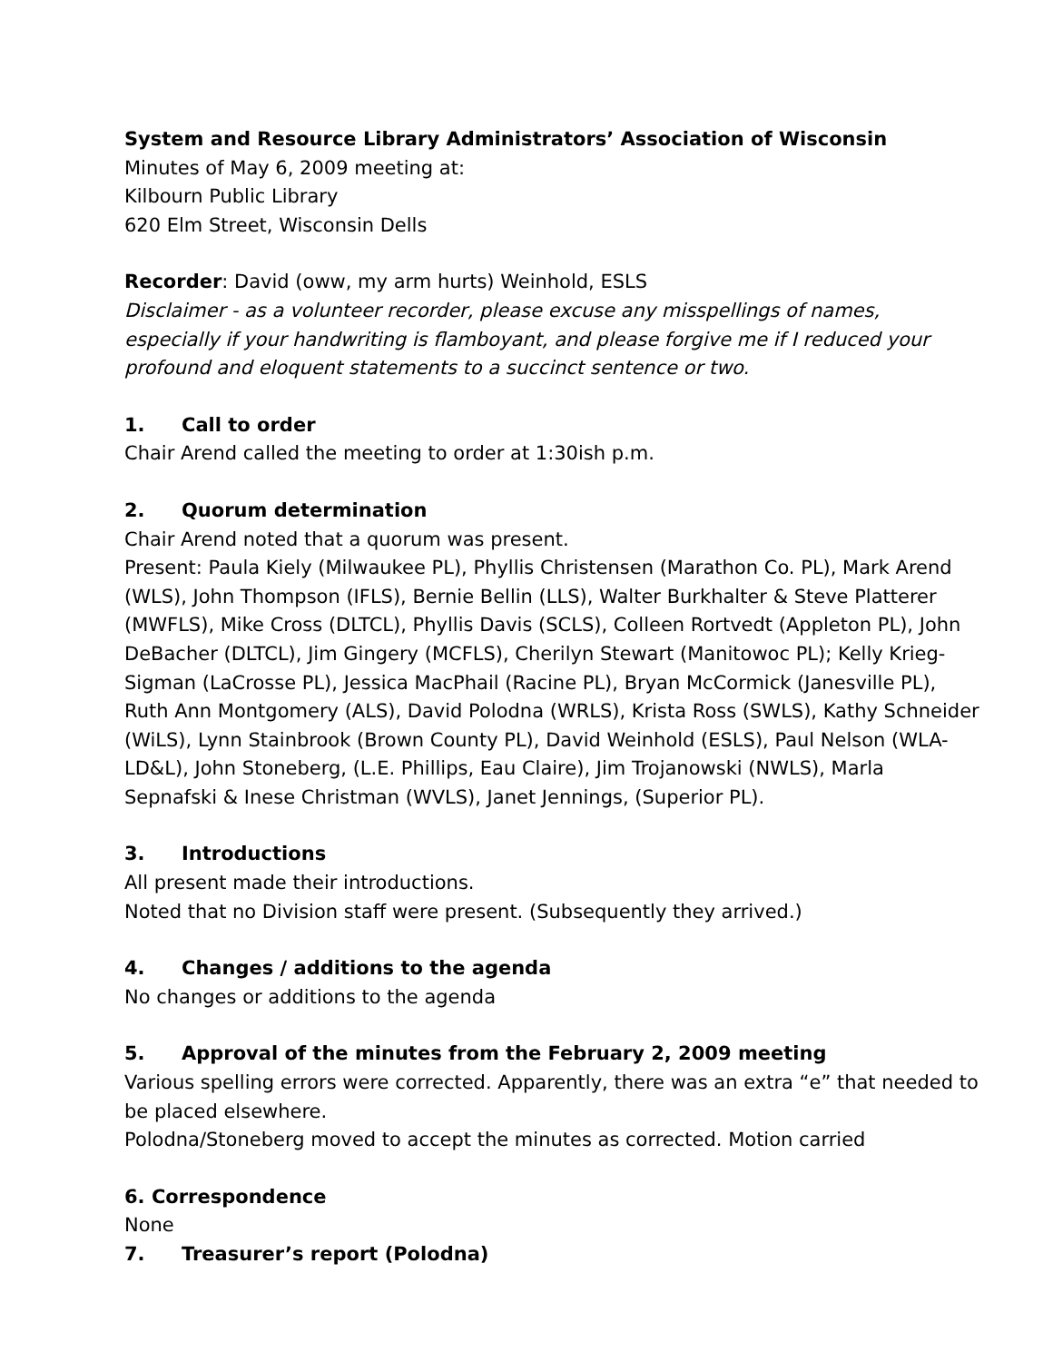System and Resource Library Administrators’ Association of Wisconsin
Minutes of May 6, 2009 meeting at:
Kilbourn Public Library
620 Elm Street, Wisconsin Dells
Recorder: David (oww, my arm hurts) Weinhold, ESLS
Disclaimer - as a volunteer recorder, please excuse any misspellings of names, especially if your handwriting is flamboyant, and please forgive me if I reduced your profound and eloquent statements to a succinct sentence or two.
1. Call to order
Chair Arend called the meeting to order at 1:30ish p.m.
2. Quorum determination
Chair Arend noted that a quorum was present.
Present: Paula Kiely (Milwaukee PL), Phyllis Christensen (Marathon Co. PL), Mark Arend (WLS), John Thompson (IFLS), Bernie Bellin (LLS), Walter Burkhalter & Steve Platterer (MWFLS), Mike Cross (DLTCL), Phyllis Davis (SCLS), Colleen Rortvedt (Appleton PL), John DeBacher (DLTCL), Jim Gingery (MCFLS), Cherilyn Stewart (Manitowoc PL); Kelly Krieg-Sigman (LaCrosse PL), Jessica MacPhail (Racine PL), Bryan McCormick (Janesville PL), Ruth Ann Montgomery (ALS), David Polodna (WRLS), Krista Ross (SWLS), Kathy Schneider (WiLS), Lynn Stainbrook (Brown County PL), David Weinhold (ESLS), Paul Nelson (WLA-LD&L), John Stoneberg, (L.E. Phillips, Eau Claire), Jim Trojanowski (NWLS), Marla Sepnafski & Inese Christman (WVLS), Janet Jennings, (Superior PL).
3. Introductions
All present made their introductions.
Noted that no Division staff were present. (Subsequently they arrived.)
4. Changes / additions to the agenda
No changes or additions to the agenda
5. Approval of the minutes from the February 2, 2009 meeting
Various spelling errors were corrected. Apparently, there was an extra “e” that needed to be placed elsewhere.
Polodna/Stoneberg moved to accept the minutes as corrected. Motion carried
6. Correspondence
None
7. Treasurer’s report (Polodna)